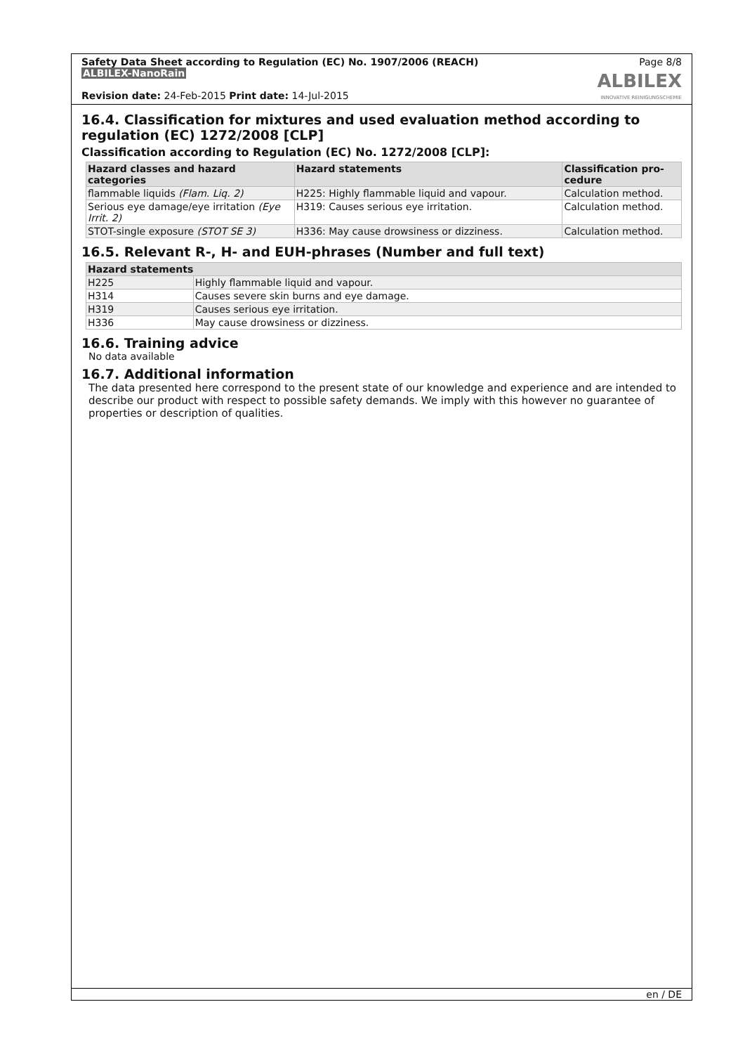Safety Data Sheet according to Regulation (EC) No. 1907/2006 (REACH)
ALBILEX-NanoRain
Revision date: 24-Feb-2015 Print date: 14-Jul-2015
Page 8/8
ALBILEX
INNOVATIVE REINIGUNGSCHEMIE
16.4. Classification for mixtures and used evaluation method according to regulation (EC) 1272/2008 [CLP]
Classification according to Regulation (EC) No. 1272/2008 [CLP]:
| Hazard classes and hazard categories | Hazard statements | Classification pro-cedure |
| --- | --- | --- |
| flammable liquids (Flam. Liq. 2) | H225: Highly flammable liquid and vapour. | Calculation method. |
| Serious eye damage/eye irritation (Eye Irrit. 2) | H319: Causes serious eye irritation. | Calculation method. |
| STOT-single exposure (STOT SE 3) | H336: May cause drowsiness or dizziness. | Calculation method. |
16.5. Relevant R-, H- and EUH-phrases (Number and full text)
| Hazard statements | |
| --- | --- |
| H225 | Highly flammable liquid and vapour. |
| H314 | Causes severe skin burns and eye damage. |
| H319 | Causes serious eye irritation. |
| H336 | May cause drowsiness or dizziness. |
16.6. Training advice
No data available
16.7. Additional information
The data presented here correspond to the present state of our knowledge and experience and are intended to describe our product with respect to possible safety demands. We imply with this however no guarantee of properties or description of qualities.
en / DE